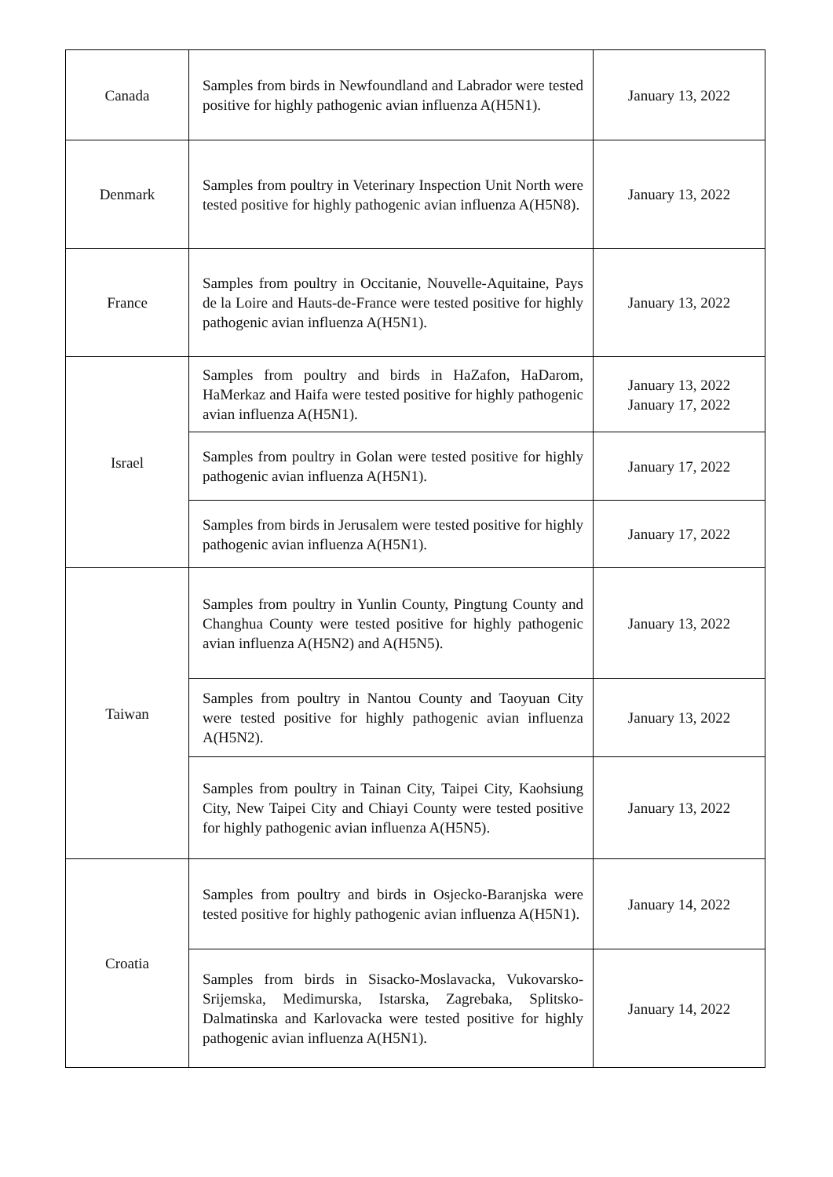| Canada | Samples from birds in Newfoundland and Labrador were tested positive for highly pathogenic avian influenza A(H5N1). | January 13, 2022 |
| Denmark | Samples from poultry in Veterinary Inspection Unit North were tested positive for highly pathogenic avian influenza A(H5N8). | January 13, 2022 |
| France | Samples from poultry in Occitanie, Nouvelle-Aquitaine, Pays de la Loire and Hauts-de-France were tested positive for highly pathogenic avian influenza A(H5N1). | January 13, 2022 |
| Israel | Samples from poultry and birds in HaZafon, HaDarom, HaMerkaz and Haifa were tested positive for highly pathogenic avian influenza A(H5N1). | January 13, 2022 January 17, 2022 |
| | Samples from poultry in Golan were tested positive for highly pathogenic avian influenza A(H5N1). | January 17, 2022 |
| | Samples from birds in Jerusalem were tested positive for highly pathogenic avian influenza A(H5N1). | January 17, 2022 |
| Taiwan | Samples from poultry in Yunlin County, Pingtung County and Changhua County were tested positive for highly pathogenic avian influenza A(H5N2) and A(H5N5). | January 13, 2022 |
| | Samples from poultry in Nantou County and Taoyuan City were tested positive for highly pathogenic avian influenza A(H5N2). | January 13, 2022 |
| | Samples from poultry in Tainan City, Taipei City, Kaohsiung City, New Taipei City and Chiayi County were tested positive for highly pathogenic avian influenza A(H5N5). | January 13, 2022 |
| Croatia | Samples from poultry and birds in Osjecko-Baranjska were tested positive for highly pathogenic avian influenza A(H5N1). | January 14, 2022 |
| | Samples from birds in Sisacko-Moslavacka, Vukovarsko-Srijemska, Medimurska, Istarska, Zagrebaka, Splitsko-Dalmatinska and Karlovacka were tested positive for highly pathogenic avian influenza A(H5N1). | January 14, 2022 |